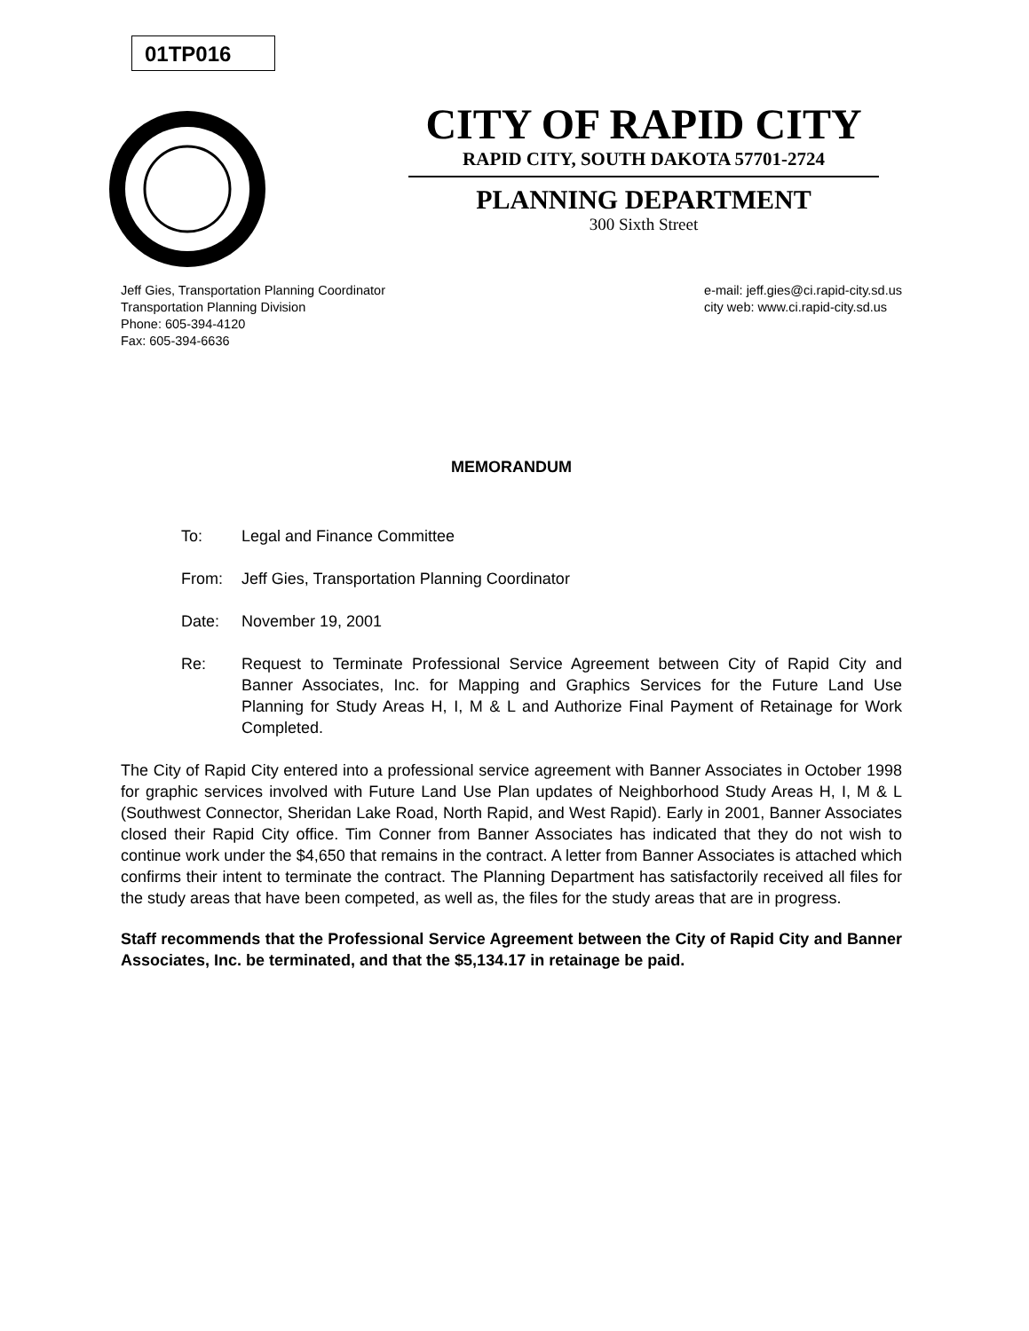01TP016
CITY OF RAPID CITY
RAPID CITY, SOUTH DAKOTA 57701-2724
PLANNING DEPARTMENT
300 Sixth Street
Jeff Gies, Transportation Planning Coordinator
Transportation Planning Division
Phone: 605-394-4120
Fax: 605-394-6636
e-mail: jeff.gies@ci.rapid-city.sd.us
city web: www.ci.rapid-city.sd.us
MEMORANDUM
To: Legal and Finance Committee
From: Jeff Gies, Transportation Planning Coordinator
Date: November 19, 2001
Re: Request to Terminate Professional Service Agreement between City of Rapid City and Banner Associates, Inc. for Mapping and Graphics Services for the Future Land Use Planning for Study Areas H, I, M & L and Authorize Final Payment of Retainage for Work Completed.
The City of Rapid City entered into a professional service agreement with Banner Associates in October 1998 for graphic services involved with Future Land Use Plan updates of Neighborhood Study Areas H, I, M & L (Southwest Connector, Sheridan Lake Road, North Rapid, and West Rapid). Early in 2001, Banner Associates closed their Rapid City office. Tim Conner from Banner Associates has indicated that they do not wish to continue work under the $4,650 that remains in the contract. A letter from Banner Associates is attached which confirms their intent to terminate the contract. The Planning Department has satisfactorily received all files for the study areas that have been competed, as well as, the files for the study areas that are in progress.
Staff recommends that the Professional Service Agreement between the City of Rapid City and Banner Associates, Inc. be terminated, and that the $5,134.17 in retainage be paid.